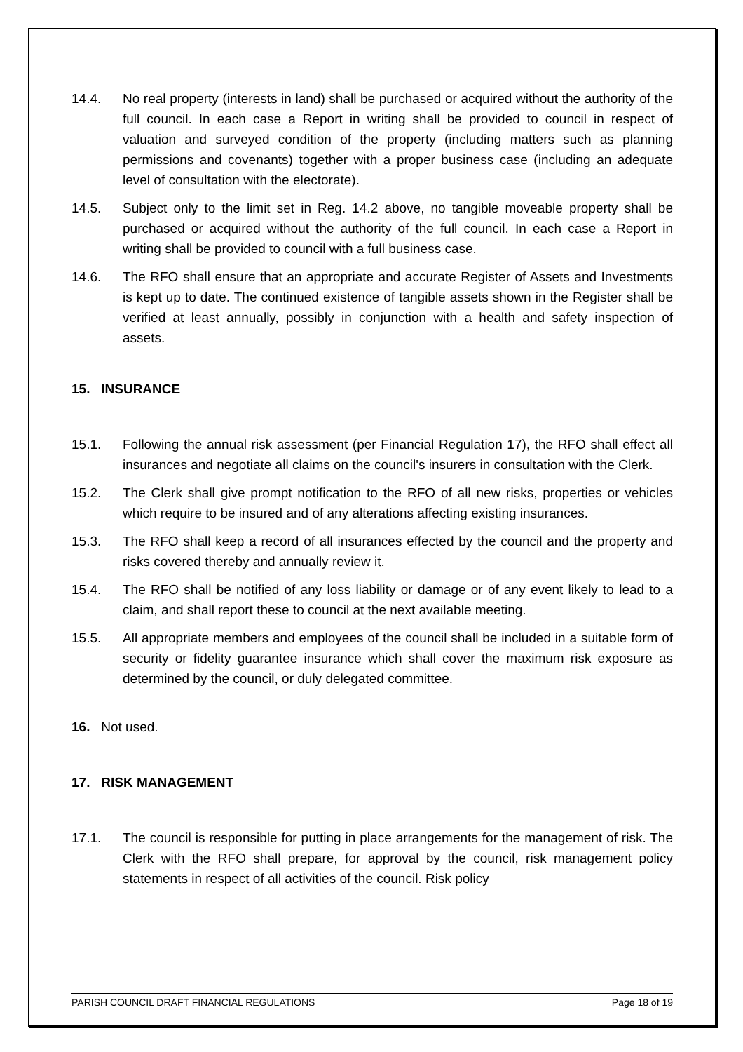14.4. No real property (interests in land) shall be purchased or acquired without the authority of the full council. In each case a Report in writing shall be provided to council in respect of valuation and surveyed condition of the property (including matters such as planning permissions and covenants) together with a proper business case (including an adequate level of consultation with the electorate).
14.5. Subject only to the limit set in Reg. 14.2 above, no tangible moveable property shall be purchased or acquired without the authority of the full council. In each case a Report in writing shall be provided to council with a full business case.
14.6. The RFO shall ensure that an appropriate and accurate Register of Assets and Investments is kept up to date. The continued existence of tangible assets shown in the Register shall be verified at least annually, possibly in conjunction with a health and safety inspection of assets.
15. INSURANCE
15.1. Following the annual risk assessment (per Financial Regulation 17), the RFO shall effect all insurances and negotiate all claims on the council's insurers in consultation with the Clerk.
15.2. The Clerk shall give prompt notification to the RFO of all new risks, properties or vehicles which require to be insured and of any alterations affecting existing insurances.
15.3. The RFO shall keep a record of all insurances effected by the council and the property and risks covered thereby and annually review it.
15.4. The RFO shall be notified of any loss liability or damage or of any event likely to lead to a claim, and shall report these to council at the next available meeting.
15.5. All appropriate members and employees of the council shall be included in a suitable form of security or fidelity guarantee insurance which shall cover the maximum risk exposure as determined by the council, or duly delegated committee.
16. Not used.
17. RISK MANAGEMENT
17.1. The council is responsible for putting in place arrangements for the management of risk. The Clerk with the RFO shall prepare, for approval by the council, risk management policy statements in respect of all activities of the council. Risk policy
PARISH COUNCIL DRAFT FINANCIAL REGULATIONS Page 18 of 19